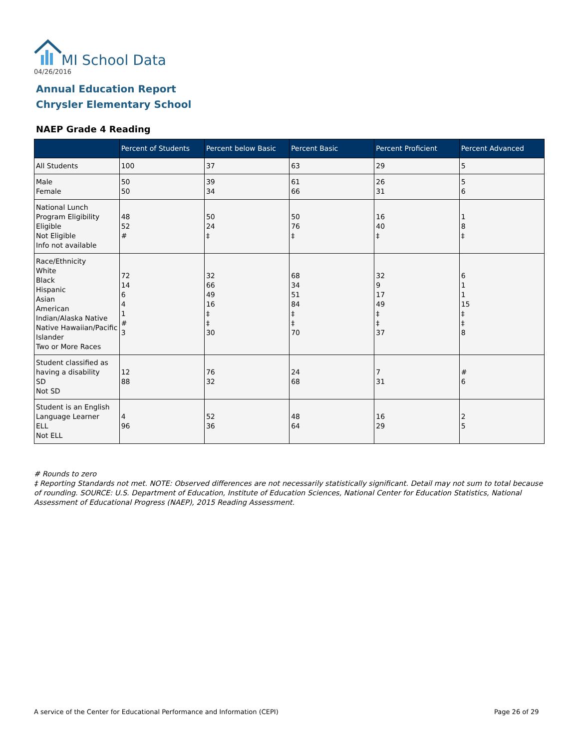MI School Data
04/26/2016
Annual Education Report
Chrysler Elementary School
NAEP Grade 4 Reading
| | Percent of Students | Percent below Basic | Percent Basic | Percent Proficient | Percent Advanced |
| --- | --- | --- | --- | --- | --- |
| All Students | 100 | 37 | 63 | 29 | 5 |
| Male Female | 50 50 | 39 34 | 61 66 | 26 31 | 5 6 |
| National Lunch Program Eligibility Eligible Not Eligible Info not available | 48 52 # | 50 24 ‡ | 50 76 ‡ | 16 40 ‡ | 1 8 ‡ |
| Race/Ethnicity White Black Hispanic Asian American Indian/Alaska Native Native Hawaiian/Pacific Islander Two or More Races | 72 14 6 4 1 # 3 | 32 66 49 16 ‡ ‡ 30 | 68 34 51 84 ‡ ‡ 70 | 32 9 17 49 ‡ ‡ 37 | 6 1 1 15 ‡ ‡ 8 |
| Student classified as having a disability SD Not SD | 12 88 | 76 32 | 24 68 | 7 31 | # 6 |
| Student is an English Language Learner ELL Not ELL | 4 96 | 52 36 | 48 64 | 16 29 | 2 5 |
# Rounds to zero
‡ Reporting Standards not met. NOTE: Observed differences are not necessarily statistically significant. Detail may not sum to total because of rounding. SOURCE: U.S. Department of Education, Institute of Education Sciences, National Center for Education Statistics, National Assessment of Educational Progress (NAEP), 2015 Reading Assessment.
A service of the Center for Educational Performance and Information (CEPI)
Page 26 of 29